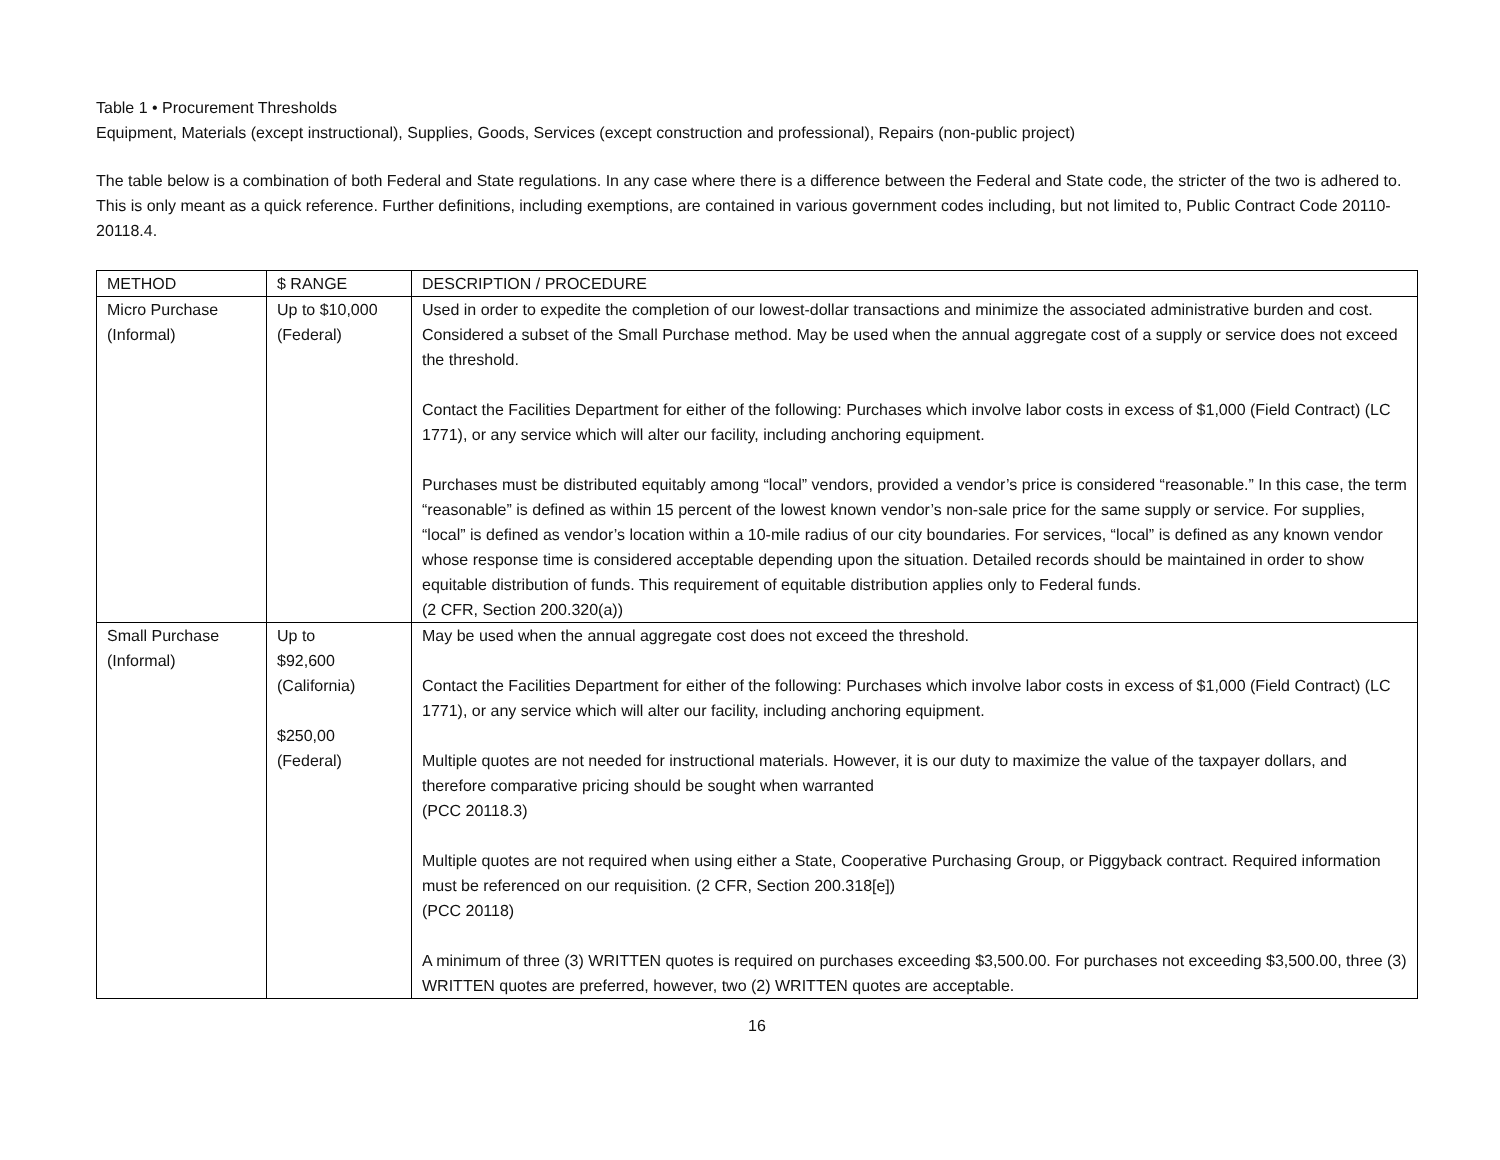Table 1 • Procurement Thresholds
Equipment, Materials (except instructional), Supplies, Goods, Services (except construction and professional), Repairs (non-public project)
The table below is a combination of both Federal and State regulations. In any case where there is a difference between the Federal and State code, the stricter of the two is adhered to. This is only meant as a quick reference. Further definitions, including exemptions, are contained in various government codes including, but not limited to, Public Contract Code 20110-20118.4.
| METHOD | $ RANGE | DESCRIPTION / PROCEDURE |
| --- | --- | --- |
| Micro Purchase (Informal) | Up to $10,000 (Federal) | Used in order to expedite the completion of our lowest-dollar transactions and minimize the associated administrative burden and cost. Considered a subset of the Small Purchase method. May be used when the annual aggregate cost of a supply or service does not exceed the threshold. Contact the Facilities Department for either of the following: Purchases which involve labor costs in excess of $1,000 (Field Contract) (LC 1771), or any service which will alter our facility, including anchoring equipment. Purchases must be distributed equitably among “local” vendors, provided a vendor’s price is considered “reasonable.” In this case, the term “reasonable” is defined as within 15 percent of the lowest known vendor’s non-sale price for the same supply or service. For supplies, “local” is defined as vendor’s location within a 10-mile radius of our city boundaries. For services, “local” is defined as any known vendor whose response time is considered acceptable depending upon the situation. Detailed records should be maintained in order to show equitable distribution of funds. This requirement of equitable distribution applies only to Federal funds. (2 CFR, Section 200.320(a)) |
| Small Purchase (Informal) | Up to $92,600 (California) $250,00 (Federal) | May be used when the annual aggregate cost does not exceed the threshold. Contact the Facilities Department for either of the following: Purchases which involve labor costs in excess of $1,000 (Field Contract) (LC 1771), or any service which will alter our facility, including anchoring equipment. Multiple quotes are not needed for instructional materials. However, it is our duty to maximize the value of the taxpayer dollars, and therefore comparative pricing should be sought when warranted (PCC 20118.3) Multiple quotes are not required when using either a State, Cooperative Purchasing Group, or Piggyback contract. Required information must be referenced on our requisition. (2 CFR, Section 200.318[e]) (PCC 20118) A minimum of three (3) WRITTEN quotes is required on purchases exceeding $3,500.00. For purchases not exceeding $3,500.00, three (3) WRITTEN quotes are preferred, however, two (2) WRITTEN quotes are acceptable. |
16